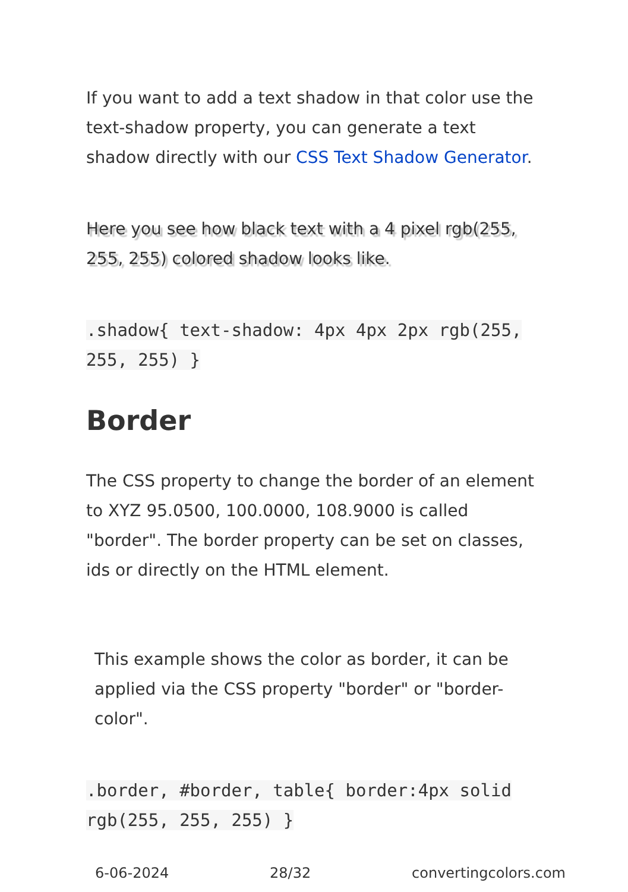If you want to add a text shadow in that color use the text-shadow property, you can generate a text shadow directly with our CSS Text Shadow Generator.
Here you see how black text with a 4 pixel rgb(255, 255, 255) colored shadow looks like.
.shadow{ text-shadow: 4px 4px 2px rgb(255, 255, 255) }
Border
The CSS property to change the border of an element to XYZ 95.0500, 100.0000, 108.9000 is called "border". The border property can be set on classes, ids or directly on the HTML element.
This example shows the color as border, it can be applied via the CSS property "border" or "border-color".
.border, #border, table{ border:4px solid rgb(255, 255, 255) }
6-06-2024 28/32 convertingcolors.com